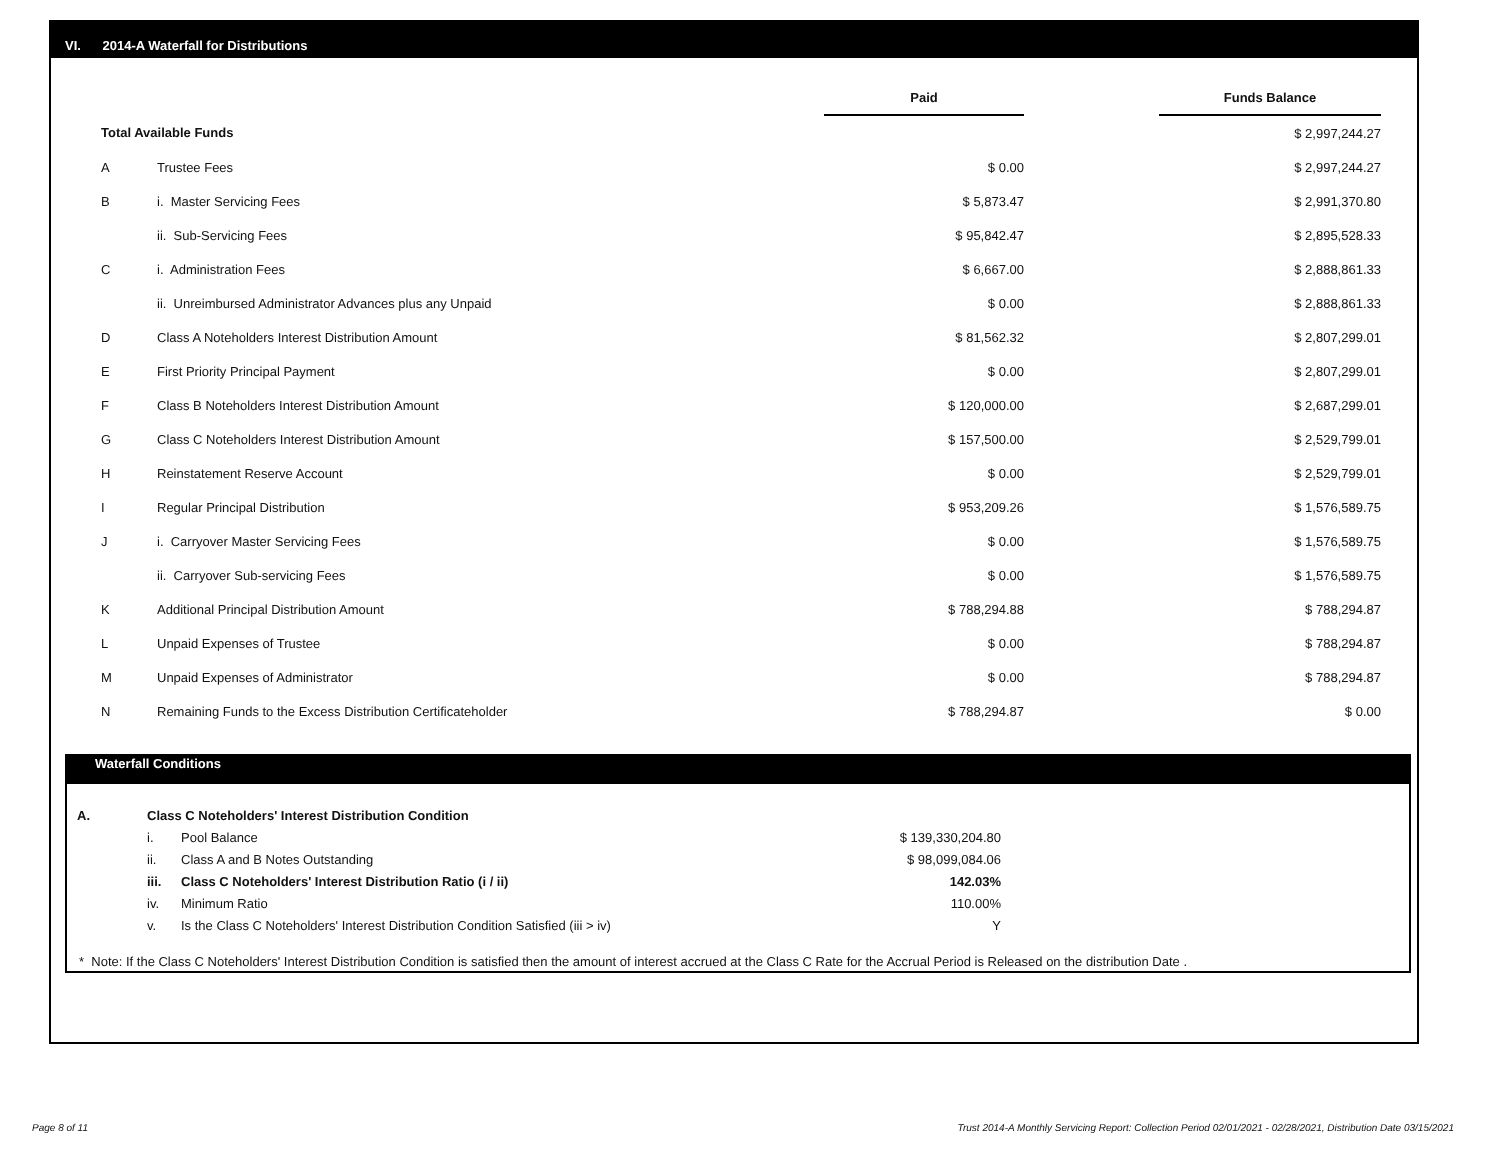VI. 2014-A Waterfall for Distributions
| | | Paid | | Funds Balance |
| --- | --- | --- | --- | --- |
| Total Available Funds | | | | $ 2,997,244.27 |
| A | Trustee Fees | $ 0.00 | | $ 2,997,244.27 |
| B | i. Master Servicing Fees | $ 5,873.47 | | $ 2,991,370.80 |
| | ii. Sub-Servicing Fees | $ 95,842.47 | | $ 2,895,528.33 |
| C | i. Administration Fees | $ 6,667.00 | | $ 2,888,861.33 |
| | ii. Unreimbursed Administrator Advances plus any Unpaid | $ 0.00 | | $ 2,888,861.33 |
| D | Class A Noteholders Interest Distribution Amount | $ 81,562.32 | | $ 2,807,299.01 |
| E | First Priority Principal Payment | $ 0.00 | | $ 2,807,299.01 |
| F | Class B Noteholders Interest Distribution Amount | $ 120,000.00 | | $ 2,687,299.01 |
| G | Class C Noteholders Interest Distribution Amount | $ 157,500.00 | | $ 2,529,799.01 |
| H | Reinstatement Reserve Account | $ 0.00 | | $ 2,529,799.01 |
| I | Regular Principal Distribution | $ 953,209.26 | | $ 1,576,589.75 |
| J | i. Carryover Master Servicing Fees | $ 0.00 | | $ 1,576,589.75 |
| | ii. Carryover Sub-servicing Fees | $ 0.00 | | $ 1,576,589.75 |
| K | Additional Principal Distribution Amount | $ 788,294.88 | | $ 788,294.87 |
| L | Unpaid Expenses of Trustee | $ 0.00 | | $ 788,294.87 |
| M | Unpaid Expenses of Administrator | $ 0.00 | | $ 788,294.87 |
| N | Remaining Funds to the Excess Distribution Certificateholder | $ 788,294.87 | | $ 0.00 |
Waterfall Conditions
| A. | Class C Noteholders' Interest Distribution Condition | | |
| | i. | Pool Balance | $ 139,330,204.80 |
| | ii. | Class A and B Notes Outstanding | $ 98,099,084.06 |
| | iii. | Class C Noteholders' Interest Distribution Ratio (i / ii) | 142.03% |
| | iv. | Minimum Ratio | 110.00% |
| | v. | Is the Class C Noteholders' Interest Distribution Condition Satisfied (iii > iv) | Y |
* Note: If the Class C Noteholders' Interest Distribution Condition is satisfied then the amount of interest accrued at the Class C Rate for the Accrual Period is Released on the distribution Date .
Page 8 of 11
Trust 2014-A Monthly Servicing Report: Collection Period 02/01/2021 - 02/28/2021, Distribution Date 03/15/2021